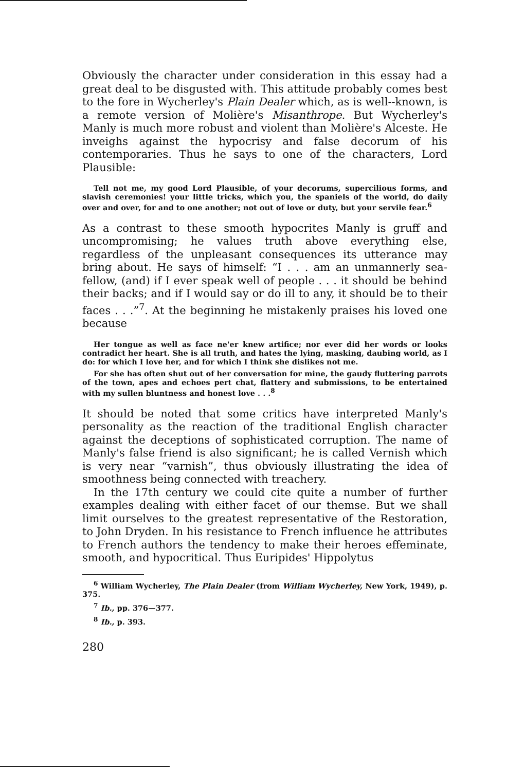Obviously the character under consideration in this essay had a great deal to be disgusted with. This attitude probably comes best to the fore in Wycherley's Plain Dealer which, as is well--known, is a remote version of Molière's Misanthrope. But Wycherley's Manly is much more robust and violent than Molière's Alceste. He inveighs against the hypocrisy and false decorum of his contemporaries. Thus he says to one of the characters, Lord Plausible:
Tell not me, my good Lord Plausible, of your decorums, supercilious forms, and slavish ceremonies! your little tricks, which you, the spaniels of the world, do daily over and over, for and to one another; not out of love or duty, but your servile fear.<sup>6</sup>
As a contrast to these smooth hypocrites Manly is gruff and uncompromising; he values truth above everything else, regardless of the unpleasant consequences its utterance may bring about. He says of himself: “I . . . am an unmannerly sea-fellow, (and) if I ever speak well of people . . . it should be behind their backs; and if I would say or do ill to any, it should be to their faces . . .”<sup>7</sup>. At the beginning he mistakenly praises his loved one because
Her tongue as well as face ne'er knew artifice; nor ever did her words or looks contradict her heart. She is all truth, and hates the lying, masking, daubing world, as I do: for which I love her, and for which I think she dislikes not me.
For she has often shut out of her conversation for mine, the gaudy fluttering parrots of the town, apes and echoes pert chat, flattery and submissions, to be entertained with my sullen bluntness and honest love . . .<sup>8</sup>
It should be noted that some critics have interpreted Manly's personality as the reaction of the traditional English character against the deceptions of sophisticated corruption. The name of Manly's false friend is also significant; he is called Vernish which is very near “varnish”, thus obviously illustrating the idea of smoothness being connected with treachery.
In the 17th century we could cite quite a number of further examples dealing with either facet of our themse. But we shall limit ourselves to the greatest representative of the Restoration, to John Dryden. In his resistance to French influence he attributes to French authors the tendency to make their heroes effeminate, smooth, and hypocritical. Thus Euripides' Hippolytus
<sup>6</sup> William Wycherley, The Plain Dealer (from William Wycherley, New York, 1949), p. 375.
<sup>7</sup> Ib., pp. 376—377.
<sup>8</sup> Ib., p. 393.
280